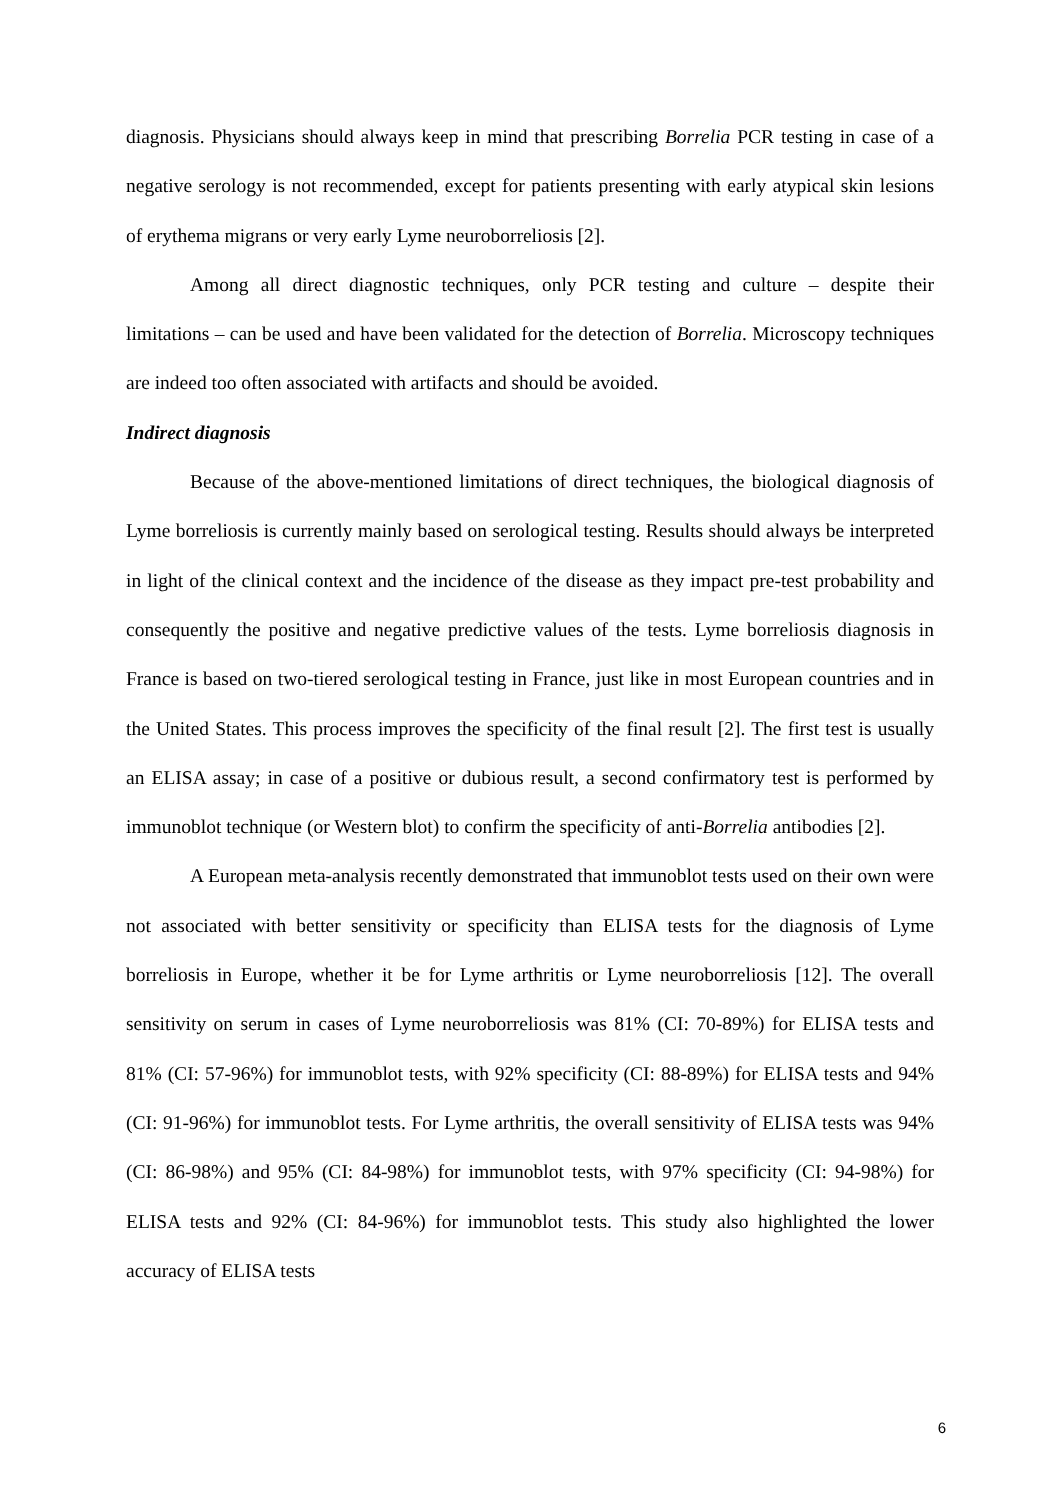diagnosis. Physicians should always keep in mind that prescribing Borrelia PCR testing in case of a negative serology is not recommended, except for patients presenting with early atypical skin lesions of erythema migrans or very early Lyme neuroborreliosis [2].
Among all direct diagnostic techniques, only PCR testing and culture – despite their limitations – can be used and have been validated for the detection of Borrelia. Microscopy techniques are indeed too often associated with artifacts and should be avoided.
Indirect diagnosis
Because of the above-mentioned limitations of direct techniques, the biological diagnosis of Lyme borreliosis is currently mainly based on serological testing. Results should always be interpreted in light of the clinical context and the incidence of the disease as they impact pre-test probability and consequently the positive and negative predictive values of the tests. Lyme borreliosis diagnosis in France is based on two-tiered serological testing in France, just like in most European countries and in the United States. This process improves the specificity of the final result [2]. The first test is usually an ELISA assay; in case of a positive or dubious result, a second confirmatory test is performed by immunoblot technique (or Western blot) to confirm the specificity of anti-Borrelia antibodies [2].
A European meta-analysis recently demonstrated that immunoblot tests used on their own were not associated with better sensitivity or specificity than ELISA tests for the diagnosis of Lyme borreliosis in Europe, whether it be for Lyme arthritis or Lyme neuroborreliosis [12]. The overall sensitivity on serum in cases of Lyme neuroborreliosis was 81% (CI: 70-89%) for ELISA tests and 81% (CI: 57-96%) for immunoblot tests, with 92% specificity (CI: 88-89%) for ELISA tests and 94% (CI: 91-96%) for immunoblot tests. For Lyme arthritis, the overall sensitivity of ELISA tests was 94% (CI: 86-98%) and 95% (CI: 84-98%) for immunoblot tests, with 97% specificity (CI: 94-98%) for ELISA tests and 92% (CI: 84-96%) for immunoblot tests. This study also highlighted the lower accuracy of ELISA tests
6